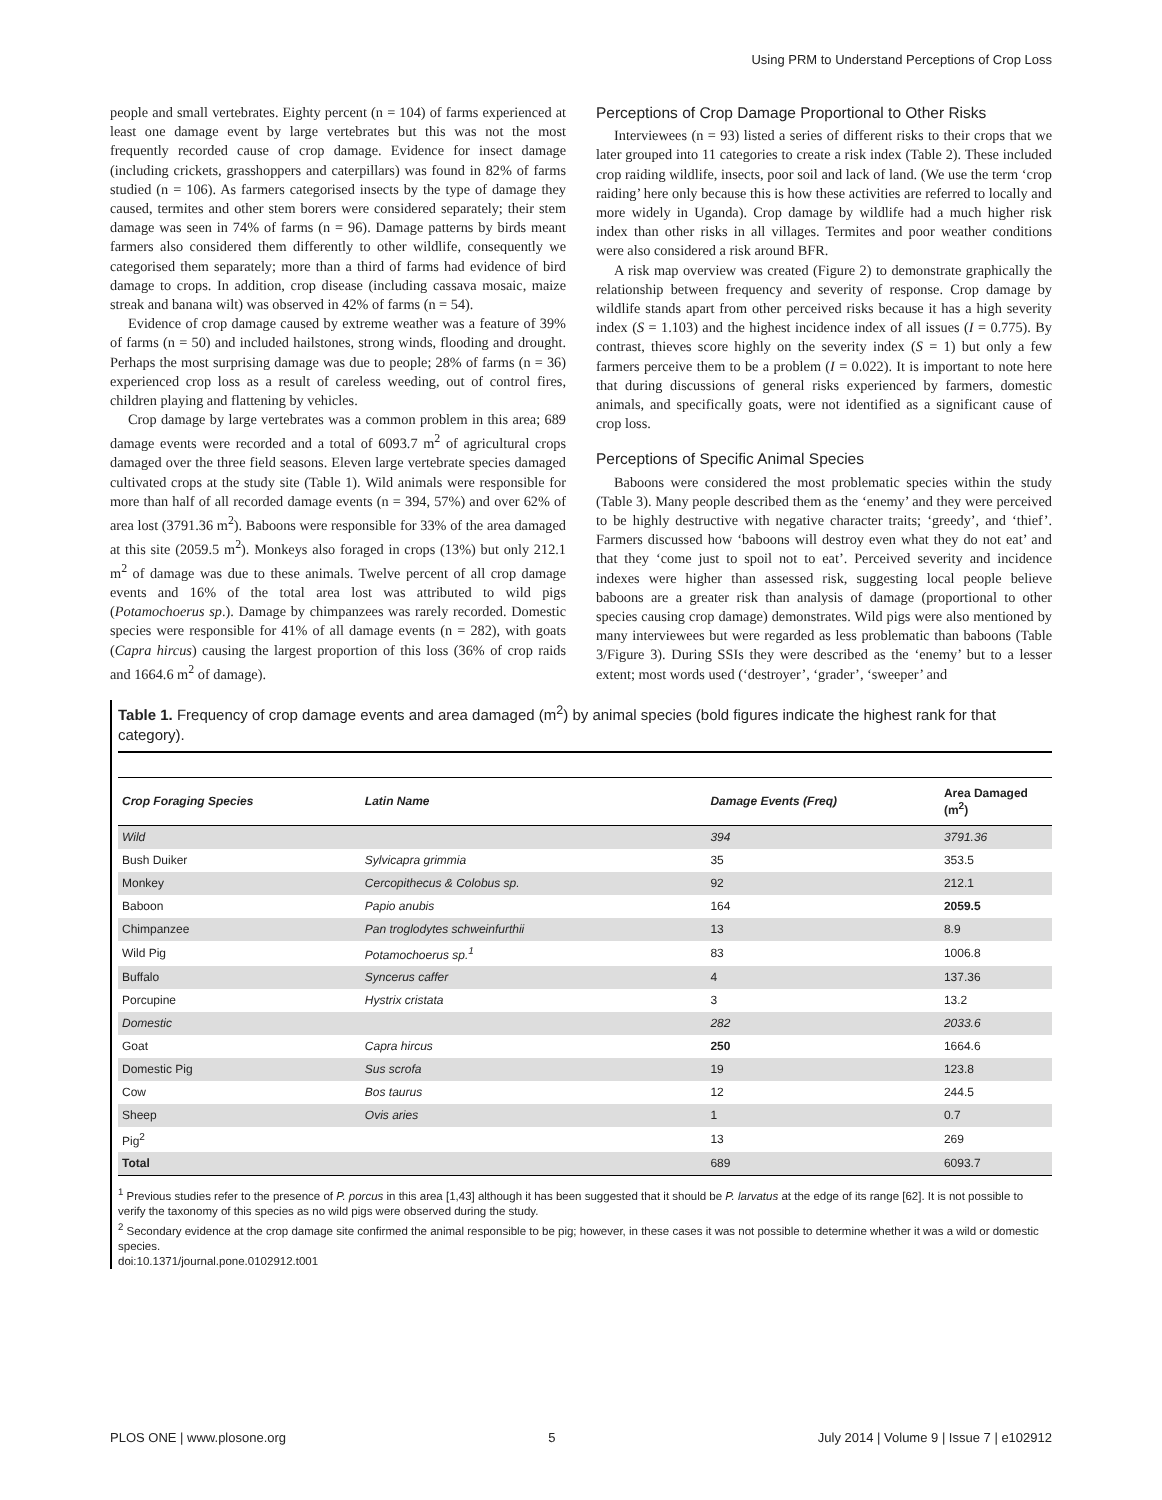Using PRM to Understand Perceptions of Crop Loss
people and small vertebrates. Eighty percent (n = 104) of farms experienced at least one damage event by large vertebrates but this was not the most frequently recorded cause of crop damage. Evidence for insect damage (including crickets, grasshoppers and caterpillars) was found in 82% of farms studied (n = 106). As farmers categorised insects by the type of damage they caused, termites and other stem borers were considered separately; their stem damage was seen in 74% of farms (n = 96). Damage patterns by birds meant farmers also considered them differently to other wildlife, consequently we categorised them separately; more than a third of farms had evidence of bird damage to crops. In addition, crop disease (including cassava mosaic, maize streak and banana wilt) was observed in 42% of farms (n = 54).
Evidence of crop damage caused by extreme weather was a feature of 39% of farms (n = 50) and included hailstones, strong winds, flooding and drought. Perhaps the most surprising damage was due to people; 28% of farms (n = 36) experienced crop loss as a result of careless weeding, out of control fires, children playing and flattening by vehicles.
Crop damage by large vertebrates was a common problem in this area; 689 damage events were recorded and a total of 6093.7 m<sup>2</sup> of agricultural crops damaged over the three field seasons. Eleven large vertebrate species damaged cultivated crops at the study site (Table 1). Wild animals were responsible for more than half of all recorded damage events (n = 394, 57%) and over 62% of area lost (3791.36 m<sup>2</sup>). Baboons were responsible for 33% of the area damaged at this site (2059.5 m<sup>2</sup>). Monkeys also foraged in crops (13%) but only 212.1 m<sup>2</sup> of damage was due to these animals. Twelve percent of all crop damage events and 16% of the total area lost was attributed to wild pigs (Potamochoerus sp.). Damage by chimpanzees was rarely recorded. Domestic species were responsible for 41% of all damage events (n = 282), with goats (Capra hircus) causing the largest proportion of this loss (36% of crop raids and 1664.6 m<sup>2</sup> of damage).
Perceptions of Crop Damage Proportional to Other Risks
Interviewees (n = 93) listed a series of different risks to their crops that we later grouped into 11 categories to create a risk index (Table 2). These included crop raiding wildlife, insects, poor soil and lack of land. (We use the term ‘crop raiding’ here only because this is how these activities are referred to locally and more widely in Uganda). Crop damage by wildlife had a much higher risk index than other risks in all villages. Termites and poor weather conditions were also considered a risk around BFR.
A risk map overview was created (Figure 2) to demonstrate graphically the relationship between frequency and severity of response. Crop damage by wildlife stands apart from other perceived risks because it has a high severity index (S = 1.103) and the highest incidence index of all issues (I = 0.775). By contrast, thieves score highly on the severity index (S = 1) but only a few farmers perceive them to be a problem (I = 0.022). It is important to note here that during discussions of general risks experienced by farmers, domestic animals, and specifically goats, were not identified as a significant cause of crop loss.
Perceptions of Specific Animal Species
Baboons were considered the most problematic species within the study (Table 3). Many people described them as the ‘enemy’ and they were perceived to be highly destructive with negative character traits; ‘greedy’, and ‘thief’. Farmers discussed how ‘baboons will destroy even what they do not eat’ and that they ‘come just to spoil not to eat’. Perceived severity and incidence indexes were higher than assessed risk, suggesting local people believe baboons are a greater risk than analysis of damage (proportional to other species causing crop damage) demonstrates. Wild pigs were also mentioned by many interviewees but were regarded as less problematic than baboons (Table 3/Figure 3). During SSIs they were described as the ‘enemy’ but to a lesser extent; most words used (‘destroyer’, ‘grader’, ‘sweeper’ and
Table 1. Frequency of crop damage events and area damaged (m<sup>2</sup>) by animal species (bold figures indicate the highest rank for that category).
| Crop Foraging Species | Latin Name | Damage Events (Freq) | Area Damaged (m<sup>2</sup>) |
| --- | --- | --- | --- |
| Wild | | 394 | 3791.36 |
| Bush Duiker | Sylvicapra grimmia | 35 | 353.5 |
| Monkey | Cercopithecus & Colobus sp. | 92 | 212.1 |
| Baboon | Papio anubis | 164 | 2059.5 |
| Chimpanzee | Pan troglodytes schweinfurthii | 13 | 8.9 |
| Wild Pig | Potamochoerus sp.<sup>1</sup> | 83 | 1006.8 |
| Buffalo | Syncerus caffer | 4 | 137.36 |
| Porcupine | Hystrix cristata | 3 | 13.2 |
| Domestic | | 282 | 2033.6 |
| Goat | Capra hircus | 250 | 1664.6 |
| Domestic Pig | Sus scrofa | 19 | 123.8 |
| Cow | Bos taurus | 12 | 244.5 |
| Sheep | Ovis aries | 1 | 0.7 |
| Pig<sup>2</sup> | | 13 | 269 |
| Total | | 689 | 6093.7 |
<sup>1</sup> Previous studies refer to the presence of P. porcus in this area [1,43] although it has been suggested that it should be P. larvatus at the edge of its range [62]. It is not possible to verify the taxonomy of this species as no wild pigs were observed during the study.
<sup>2</sup> Secondary evidence at the crop damage site confirmed the animal responsible to be pig; however, in these cases it was not possible to determine whether it was a wild or domestic species.
doi:10.1371/journal.pone.0102912.t001
PLOS ONE | www.plosone.org 5 July 2014 | Volume 9 | Issue 7 | e102912